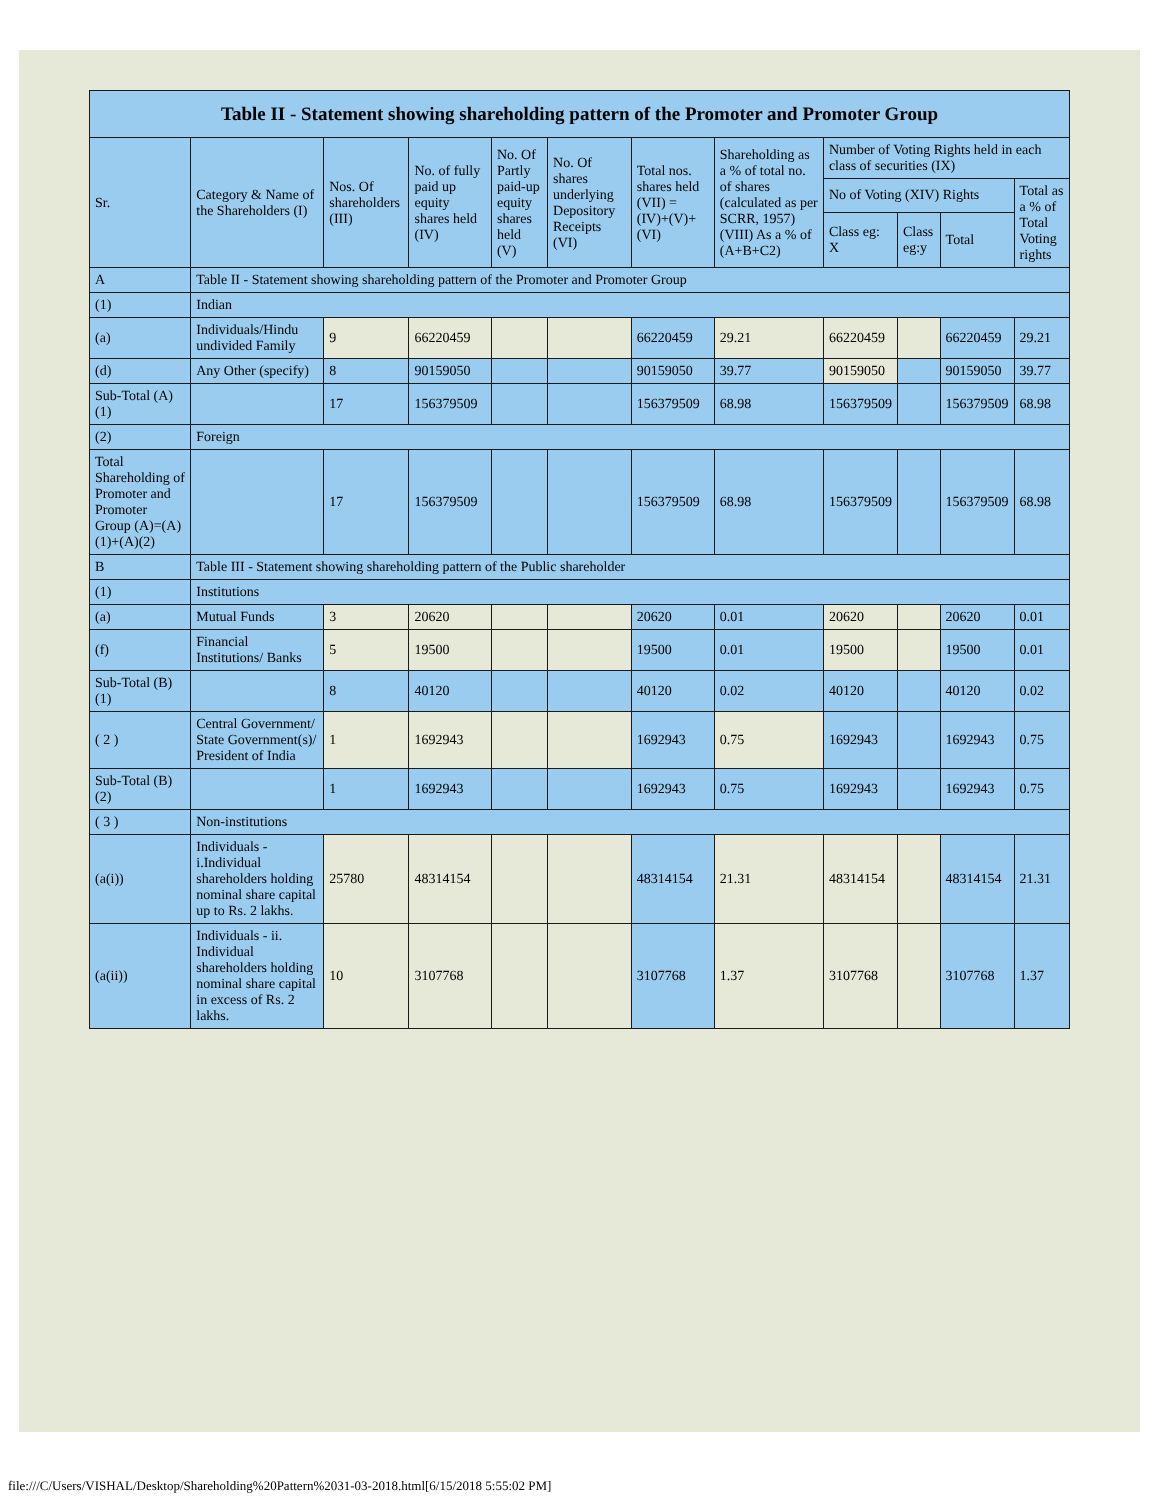Table II - Statement showing shareholding pattern of the Promoter and Promoter Group
| Sr. | Category & Name of the Shareholders (I) | Nos. Of shareholders (III) | No. of fully paid up equity shares held (IV) | No. Of Partly paid-up equity shares held (V) | No. Of shares underlying Depository Receipts (VI) | Total nos. shares held (VII) = (IV)+(V)+ (VI) | Shareholding as a % of total no. of shares (calculated as per SCRR, 1957) (VIII) As a % of (A+B+C2) | Number of Voting Rights held in each class of securities (IX) | | | |
| --- | --- | --- | --- | --- | --- | --- | --- | --- | --- | --- | --- |
| | | | | | | | | No of Voting (XIV) Rights | | | Total as a % of Total Voting rights |
| | | | | | | | | Class eg: X | Class eg:y | Total | |
| A | Table II - Statement showing shareholding pattern of the Promoter and Promoter Group | | | | | | | | | | |
| (1) | Indian | | | | | | | | | | |
| (a) | Individuals/Hindu undivided Family | 9 | 66220459 | | | 66220459 | 29.21 | 66220459 | | 66220459 | 29.21 |
| (d) | Any Other (specify) | 8 | 90159050 | | | 90159050 | 39.77 | 90159050 | | 90159050 | 39.77 |
| Sub-Total (A)(1) | | 17 | 156379509 | | | 156379509 | 68.98 | 156379509 | | 156379509 | 68.98 |
| (2) | Foreign | | | | | | | | | | |
| Total Shareholding of Promoter and Promoter Group (A)=(A)(1)+(A)(2) | | 17 | 156379509 | | | 156379509 | 68.98 | 156379509 | | 156379509 | 68.98 |
| B | Table III - Statement showing shareholding pattern of the Public shareholder | | | | | | | | | | |
| (1) | Institutions | | | | | | | | | | |
| (a) | Mutual Funds | 3 | 20620 | | | 20620 | 0.01 | 20620 | | 20620 | 0.01 |
| (f) | Financial Institutions/ Banks | 5 | 19500 | | | 19500 | 0.01 | 19500 | | 19500 | 0.01 |
| Sub-Total (B)(1) | | 8 | 40120 | | | 40120 | 0.02 | 40120 | | 40120 | 0.02 |
| ( 2 ) | Central Government/ State Government(s)/ President of India | 1 | 1692943 | | | 1692943 | 0.75 | 1692943 | | 1692943 | 0.75 |
| Sub-Total (B)(2) | | 1 | 1692943 | | | 1692943 | 0.75 | 1692943 | | 1692943 | 0.75 |
| ( 3 ) | Non-institutions | | | | | | | | | | |
| (a(i)) | Individuals - i.Individual shareholders holding nominal share capital up to Rs. 2 lakhs. | 25780 | 48314154 | | | 48314154 | 21.31 | 48314154 | | 48314154 | 21.31 |
| (a(ii)) | Individuals - ii. Individual shareholders holding nominal share capital in excess of Rs. 2 lakhs. | 10 | 3107768 | | | 3107768 | 1.37 | 3107768 | | 3107768 | 1.37 |
file:///C/Users/VISHAL/Desktop/Shareholding%20Pattern%2031-03-2018.html[6/15/2018 5:55:02 PM]